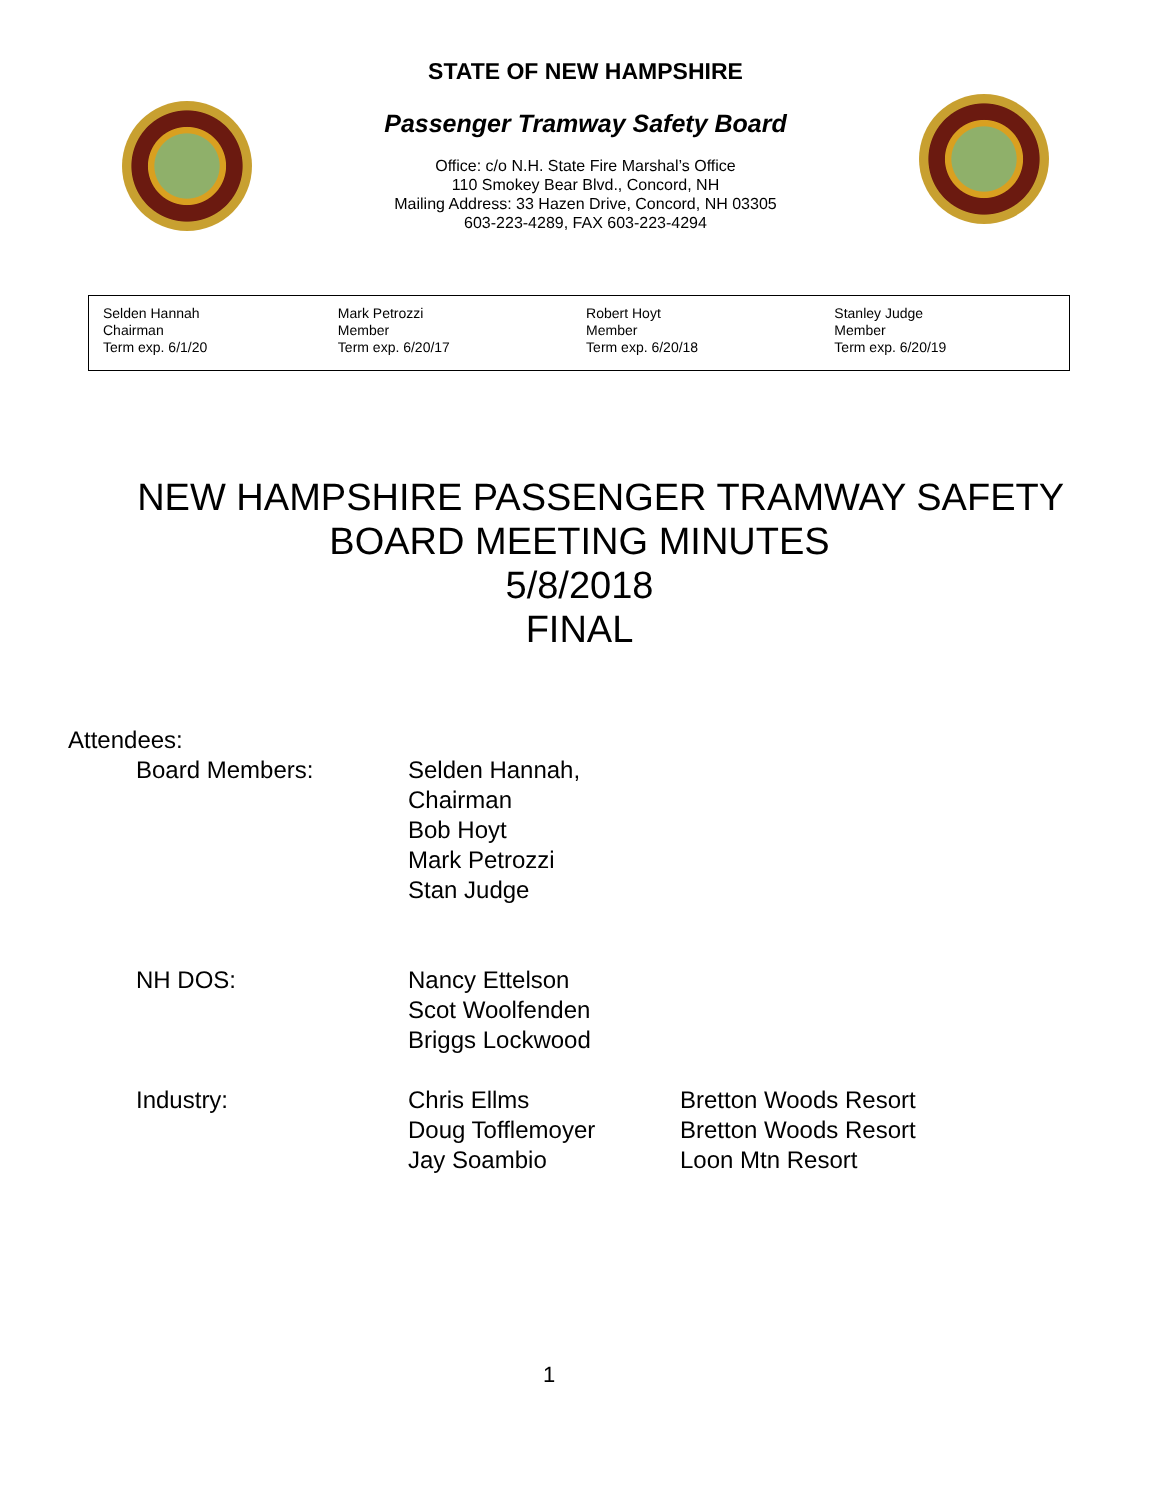STATE OF NEW HAMPSHIRE
Passenger Tramway Safety Board
Office: c/o N.H. State Fire Marshal’s Office
110 Smokey Bear Blvd., Concord, NH
Mailing Address: 33 Hazen Drive, Concord, NH 03305
603-223-4289, FAX 603-223-4294
| Selden Hannah Chairman Term exp. 6/1/20 | Mark Petrozzi Member Term exp. 6/20/17 | Robert Hoyt Member Term exp. 6/20/18 | Stanley Judge Member Term exp. 6/20/19 |
NEW HAMPSHIRE PASSENGER TRAMWAY SAFETY
BOARD MEETING MINUTES
5/8/2018
FINAL
Attendees:
| Board Members: | Selden Hannah, Chairman Bob Hoyt Mark Petrozzi Stan Judge | |
| NH DOS: | Nancy Ettelson Scot Woolfenden Briggs Lockwood | |
| Industry: | Chris Ellms Doug Tofflemoyer Jay Soambio | Bretton Woods Resort Bretton Woods Resort Loon Mtn Resort |
1